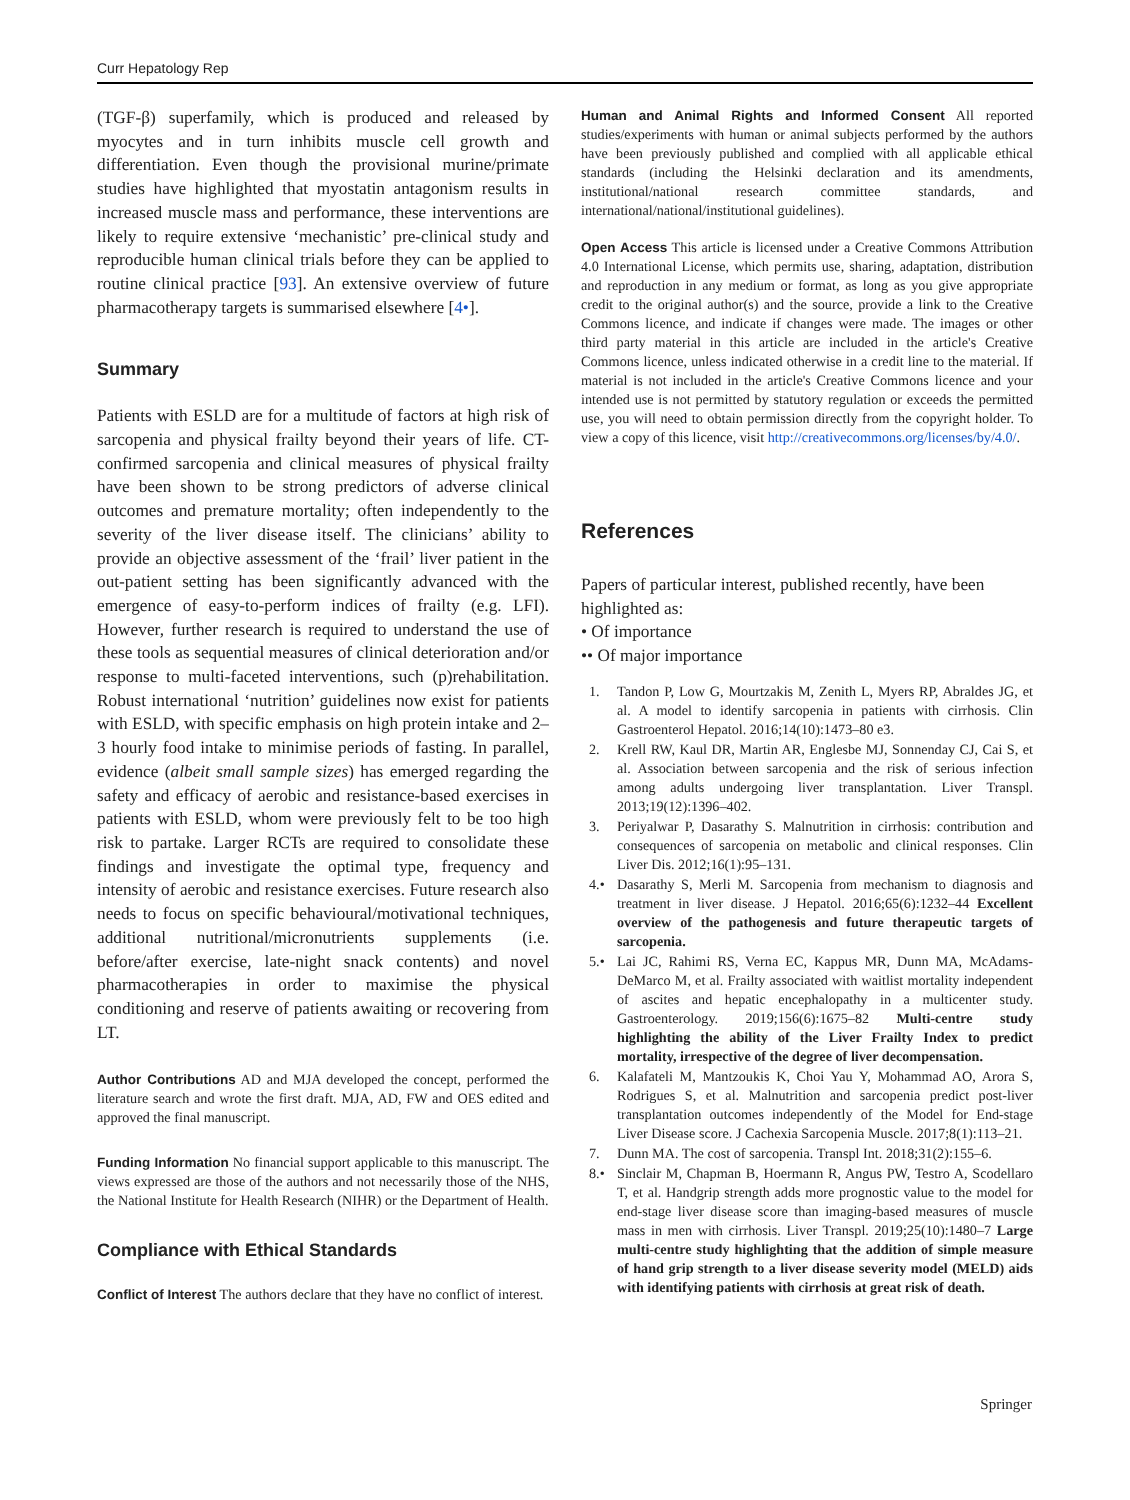Curr Hepatology Rep
(TGF-β) superfamily, which is produced and released by myocytes and in turn inhibits muscle cell growth and differentiation. Even though the provisional murine/primate studies have highlighted that myostatin antagonism results in increased muscle mass and performance, these interventions are likely to require extensive ‘mechanistic’ pre-clinical study and reproducible human clinical trials before they can be applied to routine clinical practice [93]. An extensive overview of future pharmacotherapy targets is summarised elsewhere [4•].
Summary
Patients with ESLD are for a multitude of factors at high risk of sarcopenia and physical frailty beyond their years of life. CT-confirmed sarcopenia and clinical measures of physical frailty have been shown to be strong predictors of adverse clinical outcomes and premature mortality; often independently to the severity of the liver disease itself. The clinicians’ ability to provide an objective assessment of the ‘frail’ liver patient in the out-patient setting has been significantly advanced with the emergence of easy-to-perform indices of frailty (e.g. LFI). However, further research is required to understand the use of these tools as sequential measures of clinical deterioration and/or response to multi-faceted interventions, such (p)rehabilitation. Robust international ‘nutrition’ guidelines now exist for patients with ESLD, with specific emphasis on high protein intake and 2–3 hourly food intake to minimise periods of fasting. In parallel, evidence (albeit small sample sizes) has emerged regarding the safety and efficacy of aerobic and resistance-based exercises in patients with ESLD, whom were previously felt to be too high risk to partake. Larger RCTs are required to consolidate these findings and investigate the optimal type, frequency and intensity of aerobic and resistance exercises. Future research also needs to focus on specific behavioural/motivational techniques, additional nutritional/micronutrients supplements (i.e. before/after exercise, late-night snack contents) and novel pharmacotherapies in order to maximise the physical conditioning and reserve of patients awaiting or recovering from LT.
Author Contributions AD and MJA developed the concept, performed the literature search and wrote the first draft. MJA, AD, FW and OES edited and approved the final manuscript.
Funding Information No financial support applicable to this manuscript. The views expressed are those of the authors and not necessarily those of the NHS, the National Institute for Health Research (NIHR) or the Department of Health.
Compliance with Ethical Standards
Conflict of Interest The authors declare that they have no conflict of interest.
Human and Animal Rights and Informed Consent All reported studies/experiments with human or animal subjects performed by the authors have been previously published and complied with all applicable ethical standards (including the Helsinki declaration and its amendments, institutional/national research committee standards, and international/national/institutional guidelines).
Open Access This article is licensed under a Creative Commons Attribution 4.0 International License, which permits use, sharing, adaptation, distribution and reproduction in any medium or format, as long as you give appropriate credit to the original author(s) and the source, provide a link to the Creative Commons licence, and indicate if changes were made. The images or other third party material in this article are included in the article's Creative Commons licence, unless indicated otherwise in a credit line to the material. If material is not included in the article's Creative Commons licence and your intended use is not permitted by statutory regulation or exceeds the permitted use, you will need to obtain permission directly from the copyright holder. To view a copy of this licence, visit http://creativecommons.org/licenses/by/4.0/.
References
Papers of particular interest, published recently, have been highlighted as:
• Of importance
•• Of major importance
1. Tandon P, Low G, Mourtzakis M, Zenith L, Myers RP, Abraldes JG, et al. A model to identify sarcopenia in patients with cirrhosis. Clin Gastroenterol Hepatol. 2016;14(10):1473–80 e3.
2. Krell RW, Kaul DR, Martin AR, Englesbe MJ, Sonnenday CJ, Cai S, et al. Association between sarcopenia and the risk of serious infection among adults undergoing liver transplantation. Liver Transpl. 2013;19(12):1396–402.
3. Periyalwar P, Dasarathy S. Malnutrition in cirrhosis: contribution and consequences of sarcopenia on metabolic and clinical responses. Clin Liver Dis. 2012;16(1):95–131.
4.• Dasarathy S, Merli M. Sarcopenia from mechanism to diagnosis and treatment in liver disease. J Hepatol. 2016;65(6):1232–44 Excellent overview of the pathogenesis and future therapeutic targets of sarcopenia.
5.• Lai JC, Rahimi RS, Verna EC, Kappus MR, Dunn MA, McAdams-DeMarco M, et al. Frailty associated with waitlist mortality independent of ascites and hepatic encephalopathy in a multicenter study. Gastroenterology. 2019;156(6):1675–82 Multi-centre study highlighting the ability of the Liver Frailty Index to predict mortality, irrespective of the degree of liver decompensation.
6. Kalafateli M, Mantzoukis K, Choi Yau Y, Mohammad AO, Arora S, Rodrigues S, et al. Malnutrition and sarcopenia predict post-liver transplantation outcomes independently of the Model for End-stage Liver Disease score. J Cachexia Sarcopenia Muscle. 2017;8(1):113–21.
7. Dunn MA. The cost of sarcopenia. Transpl Int. 2018;31(2):155–6.
8.• Sinclair M, Chapman B, Hoermann R, Angus PW, Testro A, Scodellaro T, et al. Handgrip strength adds more prognostic value to the model for end-stage liver disease score than imaging-based measures of muscle mass in men with cirrhosis. Liver Transpl. 2019;25(10):1480–7 Large multi-centre study highlighting that the addition of simple measure of hand grip strength to a liver disease severity model (MELD) aids with identifying patients with cirrhosis at great risk of death.
Springer